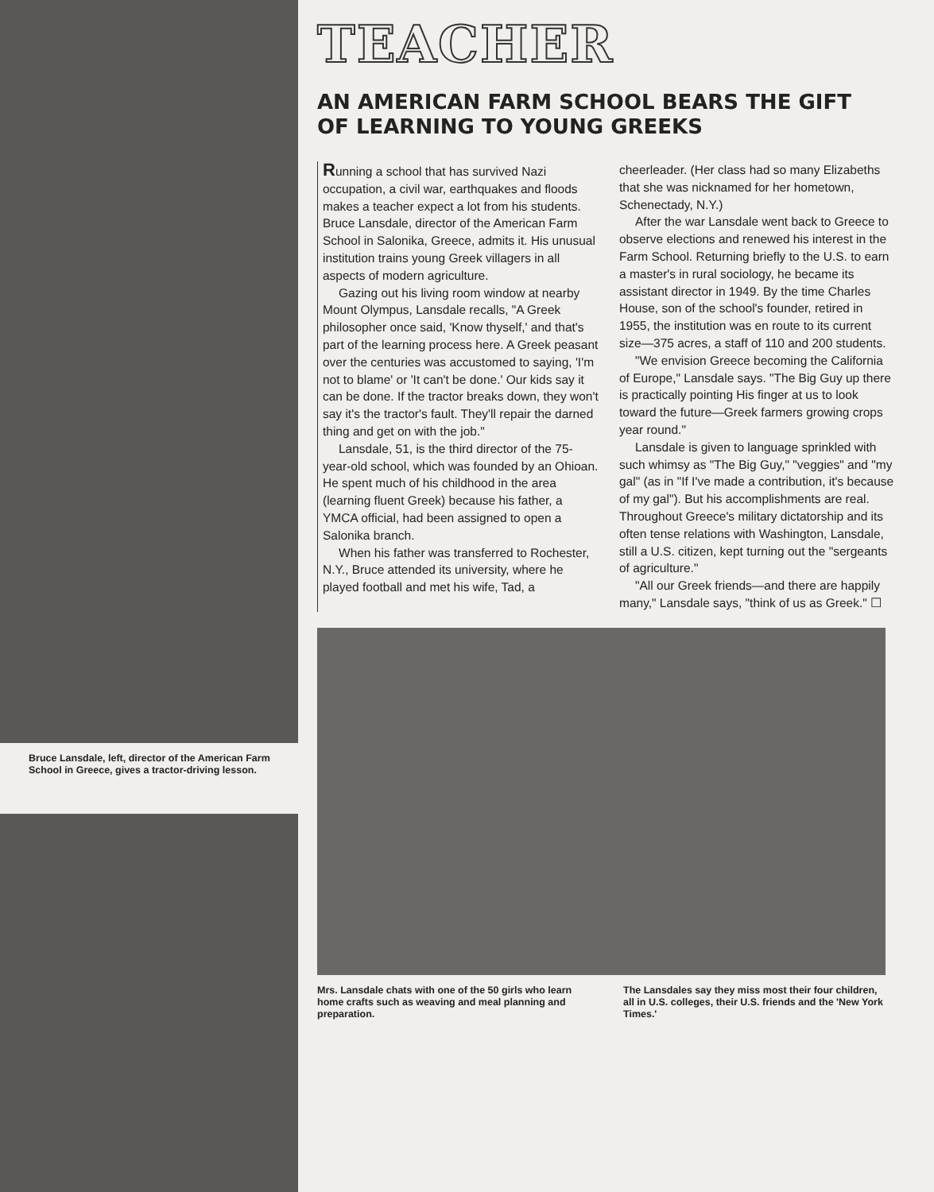Bruce Lansdale, left, director of the American Farm School in Greece, gives a tractor-driving lesson.
TEACHER
AN AMERICAN FARM SCHOOL BEARS THE GIFT OF LEARNING TO YOUNG GREEKS
Running a school that has survived Nazi occupation, a civil war, earthquakes and floods makes a teacher expect a lot from his students. Bruce Lansdale, director of the American Farm School in Salonika, Greece, admits it. His unusual institution trains young Greek villagers in all aspects of modern agriculture.
Gazing out his living room window at nearby Mount Olympus, Lansdale recalls, "A Greek philosopher once said, 'Know thyself,' and that's part of the learning process here. A Greek peasant over the centuries was accustomed to saying, 'I'm not to blame' or 'It can't be done.' Our kids say it can be done. If the tractor breaks down, they won't say it's the tractor's fault. They'll repair the darned thing and get on with the job."
Lansdale, 51, is the third director of the 75-year-old school, which was founded by an Ohioan. He spent much of his childhood in the area (learning fluent Greek) because his father, a YMCA official, had been assigned to open a Salonika branch.
When his father was transferred to Rochester, N.Y., Bruce attended its university, where he played football and met his wife, Tad, a cheerleader. (Her class had so many Elizabeths that she was nicknamed for her hometown, Schenectady, N.Y.)
After the war Lansdale went back to Greece to observe elections and renewed his interest in the Farm School. Returning briefly to the U.S. to earn a master's in rural sociology, he became its assistant director in 1949. By the time Charles House, son of the school's founder, retired in 1955, the institution was en route to its current size—375 acres, a staff of 110 and 200 students.
"We envision Greece becoming the California of Europe," Lansdale says. "The Big Guy up there is practically pointing His finger at us to look toward the future—Greek farmers growing crops year round."
Lansdale is given to language sprinkled with such whimsy as "The Big Guy," "veggies" and "my gal" (as in "If I've made a contribution, it's because of my gal"). But his accomplishments are real. Throughout Greece's military dictatorship and its often tense relations with Washington, Lansdale, still a U.S. citizen, kept turning out the "sergeants of agriculture."
"All our Greek friends—and there are happily many," Lansdale says, "think of us as Greek." ☐
Mrs. Lansdale chats with one of the 50 girls who learn home crafts such as weaving and meal planning and preparation.
The Lansdales say they miss most their four children, all in U.S. colleges, their U.S. friends and the 'New York Times.'